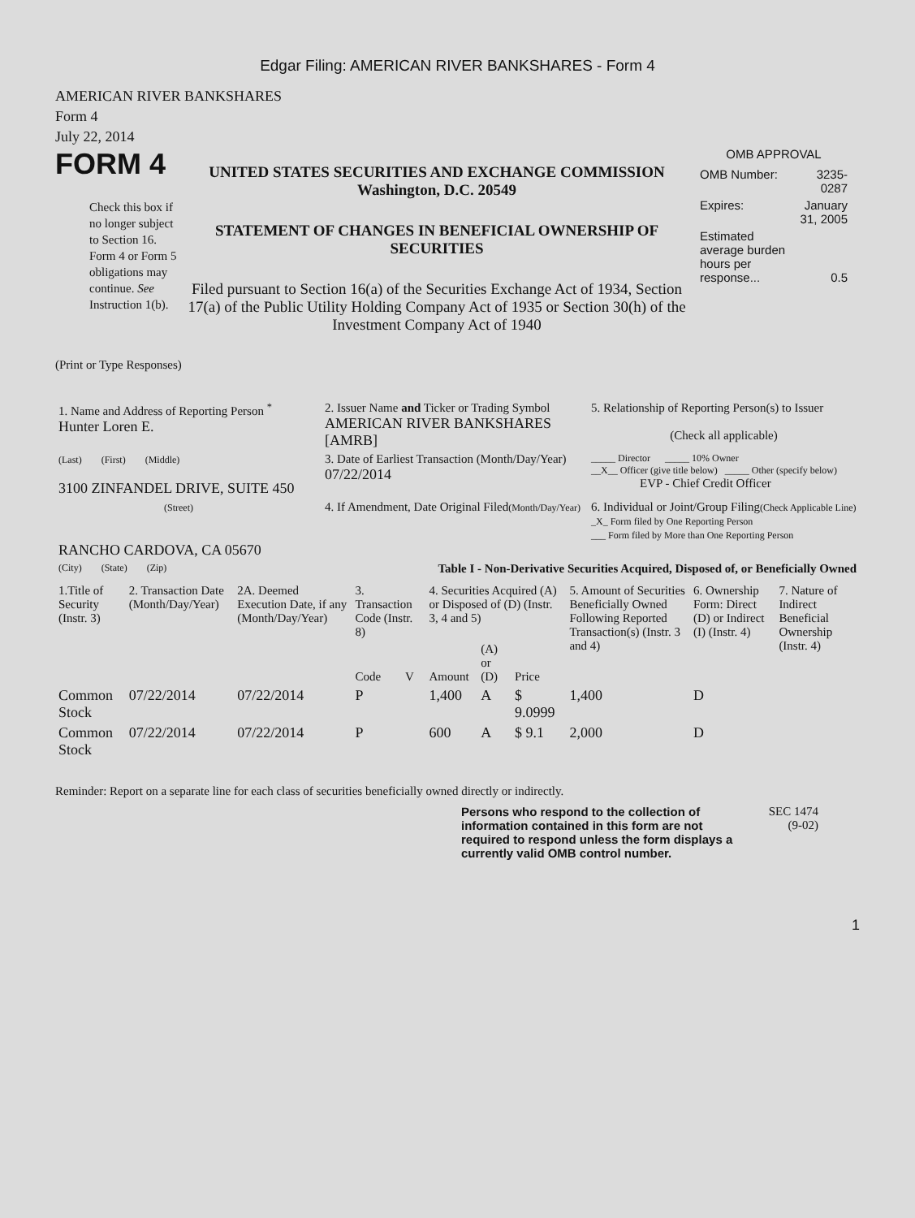Edgar Filing: AMERICAN RIVER BANKSHARES - Form 4
AMERICAN RIVER BANKSHARES
Form 4
July 22, 2014
FORM 4
Check this box if no longer subject to Section 16. Form 4 or Form 5 obligations may continue. See Instruction 1(b).
UNITED STATES SECURITIES AND EXCHANGE COMMISSION
Washington, D.C. 20549
STATEMENT OF CHANGES IN BENEFICIAL OWNERSHIP OF SECURITIES
Filed pursuant to Section 16(a) of the Securities Exchange Act of 1934, Section 17(a) of the Public Utility Holding Company Act of 1935 or Section 30(h) of the Investment Company Act of 1940
OMB APPROVAL
| OMB Number: | 3235-0287 |
| Expires: | January 31, 2005 |
| Estimated average burden hours per response... | 0.5 |
(Print or Type Responses)
| 1. Name and Address of Reporting Person <sup>*</sup> Hunter Loren E. | 2. Issuer Name and Ticker or Trading Symbol AMERICAN RIVER BANKSHARES [AMRB] | 5. Relationship of Reporting Person(s) to Issuer (Check all applicable) |
| (Last) (First) (Middle) 3100 ZINFANDEL DRIVE, SUITE 450 | 3. Date of Earliest Transaction (Month/Day/Year) 07/22/2014 | _____ Director _____ 10% Owner __X__ Officer (give title below) _____ Other (specify below) EVP - Chief Credit Officer |
| (Street) RANCHO CARDOVA, CA 05670 | 4. If Amendment, Date Original Filed (Month/Day/Year) | 6. Individual or Joint/Group Filing (Check Applicable Line) _X_ Form filed by One Reporting Person ___ Form filed by More than One Reporting Person |
| (City) (State) (Zip) | Table I - Non-Derivative Securities Acquired, Disposed of, or Beneficially Owned | |
| 1.Title of Security (Instr. 3) | 2. Transaction Date (Month/Day/Year) | 2A. Deemed Execution Date, if any (Month/Day/Year) | 3. Transaction Code (Instr. 8) | | 4. Securities Acquired (A) or Disposed of (D) (Instr. 3, 4 and 5) | | | 5. Amount of Securities Beneficially Owned Following Reported Transaction(s) (Instr. 3 and 4) | 6. Ownership Form: Direct (D) or Indirect (I) (Instr. 4) | 7. Nature of Indirect Beneficial Ownership (Instr. 4) |
| --- | --- | --- | --- | --- | --- | --- | --- | --- | --- | --- |
| | | | Code | V | Amount | (A) or (D) | Price | | | |
| Common Stock | 07/22/2014 | 07/22/2014 | P | | 1,400 | A | $ 9.0999 | 1,400 | D | |
| Common Stock | 07/22/2014 | 07/22/2014 | P | | 600 | A | $ 9.1 | 2,000 | D | |
Reminder: Report on a separate line for each class of securities beneficially owned directly or indirectly.
Persons who respond to the collection of information contained in this form are not required to respond unless the form displays a currently valid OMB control number.
SEC 1474
(9-02)
1